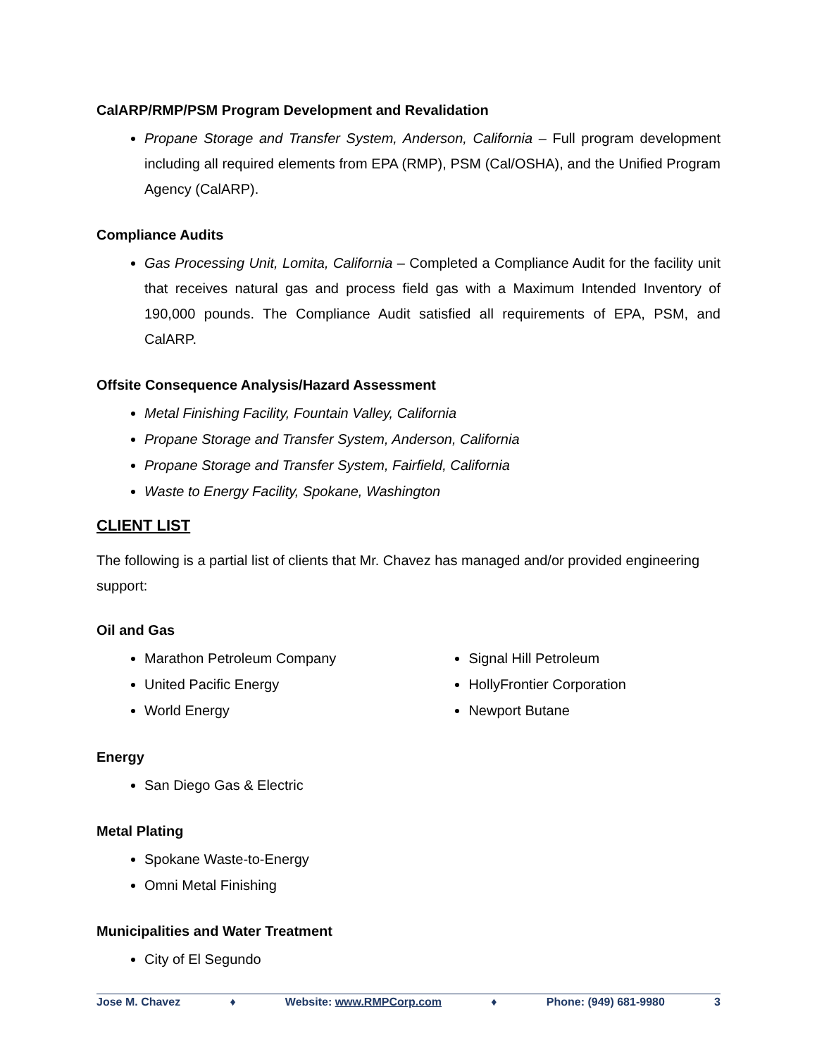CalARP/RMP/PSM Program Development and Revalidation
Propane Storage and Transfer System, Anderson, California – Full program development including all required elements from EPA (RMP), PSM (Cal/OSHA), and the Unified Program Agency (CalARP).
Compliance Audits
Gas Processing Unit, Lomita, California – Completed a Compliance Audit for the facility unit that receives natural gas and process field gas with a Maximum Intended Inventory of 190,000 pounds. The Compliance Audit satisfied all requirements of EPA, PSM, and CalARP.
Offsite Consequence Analysis/Hazard Assessment
Metal Finishing Facility, Fountain Valley, California
Propane Storage and Transfer System, Anderson, California
Propane Storage and Transfer System, Fairfield, California
Waste to Energy Facility, Spokane, Washington
CLIENT LIST
The following is a partial list of clients that Mr. Chavez has managed and/or provided engineering support:
Oil and Gas
Marathon Petroleum Company
United Pacific Energy
World Energy
Signal Hill Petroleum
HollyFrontier Corporation
Newport Butane
Energy
San Diego Gas & Electric
Metal Plating
Spokane Waste-to-Energy
Omni Metal Finishing
Municipalities and Water Treatment
City of El Segundo
Jose M. Chavez ♦ Website: www.RMPCorp.com ♦ Phone: (949) 681-9980 3